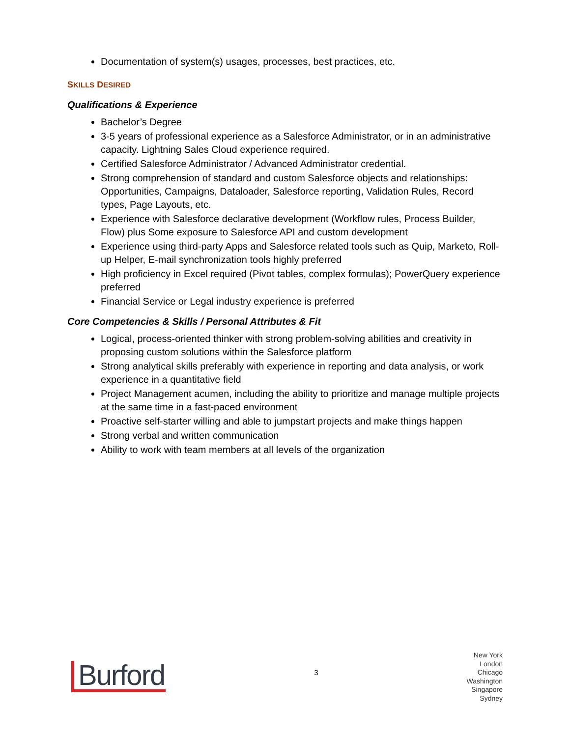Documentation of system(s) usages, processes, best practices, etc.
SKILLS DESIRED
Qualifications & Experience
Bachelor’s Degree
3-5 years of professional experience as a Salesforce Administrator, or in an administrative capacity. Lightning Sales Cloud experience required.
Certified Salesforce Administrator / Advanced Administrator credential.
Strong comprehension of standard and custom Salesforce objects and relationships: Opportunities, Campaigns, Dataloader, Salesforce reporting, Validation Rules, Record types, Page Layouts, etc.
Experience with Salesforce declarative development (Workflow rules, Process Builder, Flow) plus Some exposure to Salesforce API and custom development
Experience using third-party Apps and Salesforce related tools such as Quip, Marketo, Roll-up Helper, E-mail synchronization tools highly preferred
High proficiency in Excel required (Pivot tables, complex formulas); PowerQuery experience preferred
Financial Service or Legal industry experience is preferred
Core Competencies & Skills / Personal Attributes & Fit
Logical, process-oriented thinker with strong problem-solving abilities and creativity in proposing custom solutions within the Salesforce platform
Strong analytical skills preferably with experience in reporting and data analysis, or work experience in a quantitative field
Project Management acumen, including the ability to prioritize and manage multiple projects at the same time in a fast-paced environment
Proactive self-starter willing and able to jumpstart projects and make things happen
Strong verbal and written communication
Ability to work with team members at all levels of the organization
Burford
3
New York
London
Chicago
Washington
Singapore
Sydney